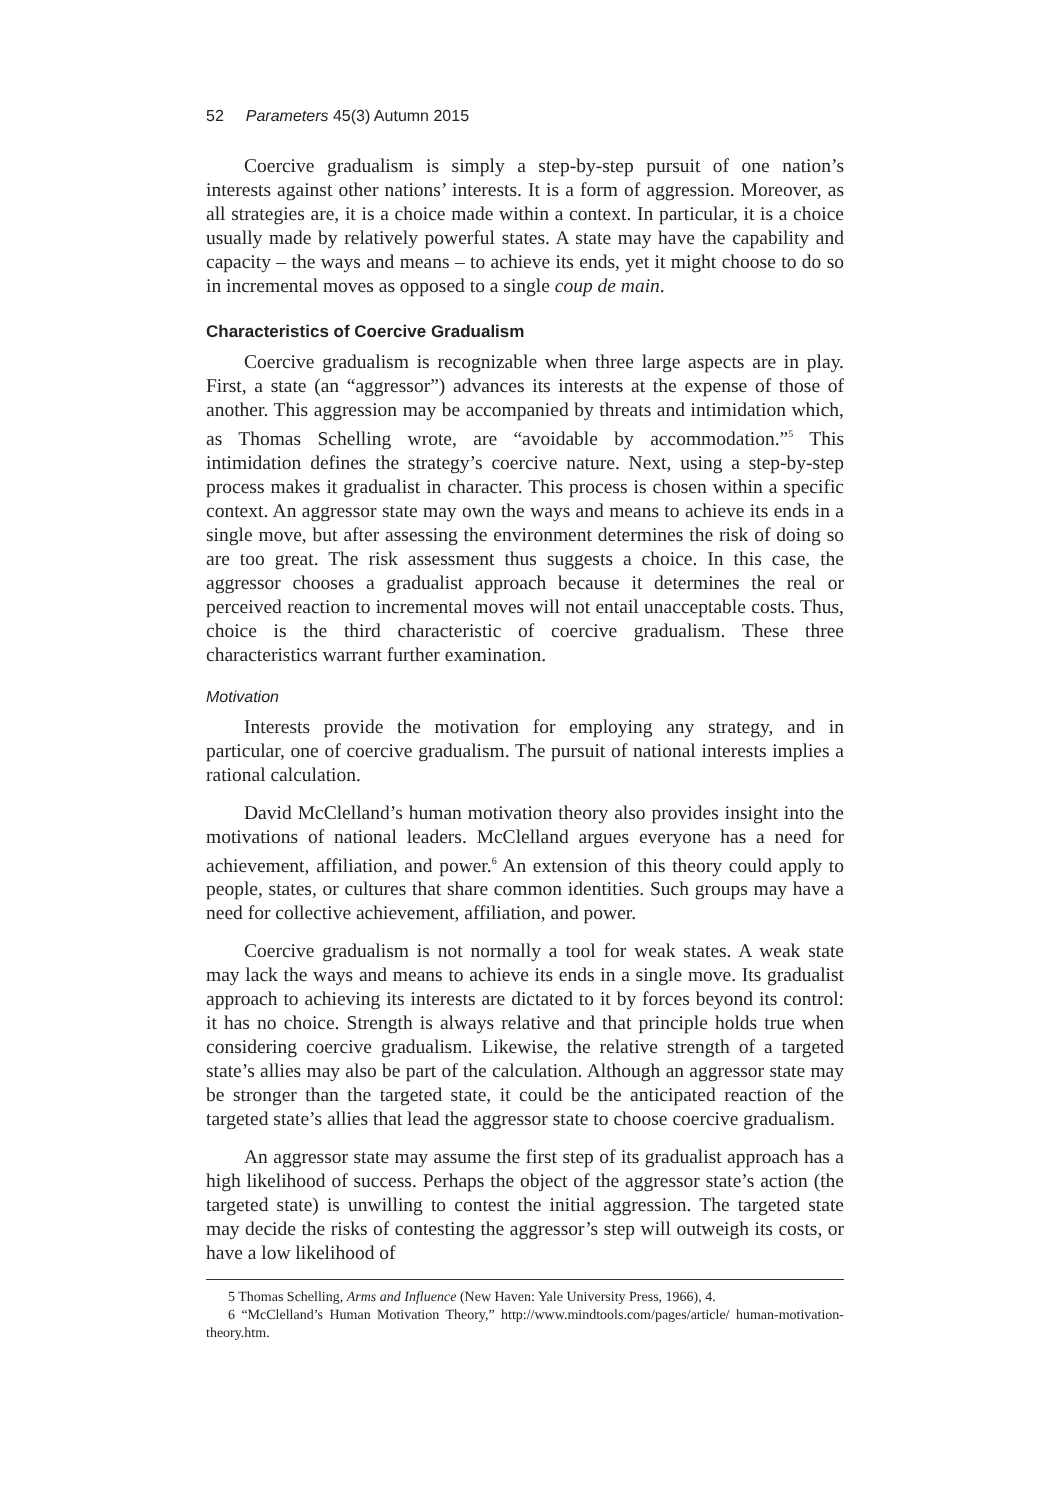52 Parameters 45(3) Autumn 2015
Coercive gradualism is simply a step-by-step pursuit of one nation’s interests against other nations’ interests. It is a form of aggression. Moreover, as all strategies are, it is a choice made within a context. In particular, it is a choice usually made by relatively powerful states. A state may have the capability and capacity – the ways and means – to achieve its ends, yet it might choose to do so in incremental moves as opposed to a single coup de main.
Characteristics of Coercive Gradualism
Coercive gradualism is recognizable when three large aspects are in play. First, a state (an “aggressor”) advances its interests at the expense of those of another. This aggression may be accompanied by threats and intimidation which, as Thomas Schelling wrote, are “avoidable by accommodation.”<sup>5</sup> This intimidation defines the strategy’s coercive nature. Next, using a step-by-step process makes it gradualist in character. This process is chosen within a specific context. An aggressor state may own the ways and means to achieve its ends in a single move, but after assessing the environment determines the risk of doing so are too great. The risk assessment thus suggests a choice. In this case, the aggressor chooses a gradualist approach because it determines the real or perceived reaction to incremental moves will not entail unacceptable costs. Thus, choice is the third characteristic of coercive gradualism. These three characteristics warrant further examination.
Motivation
Interests provide the motivation for employing any strategy, and in particular, one of coercive gradualism. The pursuit of national interests implies a rational calculation.
David McClelland’s human motivation theory also provides insight into the motivations of national leaders. McClelland argues everyone has a need for achievement, affiliation, and power.<sup>6</sup> An extension of this theory could apply to people, states, or cultures that share common identities. Such groups may have a need for collective achievement, affiliation, and power.
Coercive gradualism is not normally a tool for weak states. A weak state may lack the ways and means to achieve its ends in a single move. Its gradualist approach to achieving its interests are dictated to it by forces beyond its control: it has no choice. Strength is always relative and that principle holds true when considering coercive gradualism. Likewise, the relative strength of a targeted state’s allies may also be part of the calculation. Although an aggressor state may be stronger than the targeted state, it could be the anticipated reaction of the targeted state’s allies that lead the aggressor state to choose coercive gradualism.
An aggressor state may assume the first step of its gradualist approach has a high likelihood of success. Perhaps the object of the aggressor state’s action (the targeted state) is unwilling to contest the initial aggression. The targeted state may decide the risks of contesting the aggressor’s step will outweigh its costs, or have a low likelihood of
5 Thomas Schelling, Arms and Influence (New Haven: Yale University Press, 1966), 4.
6 “McClelland’s Human Motivation Theory,” http://www.mindtools.com/pages/article/ human-motivation-theory.htm.